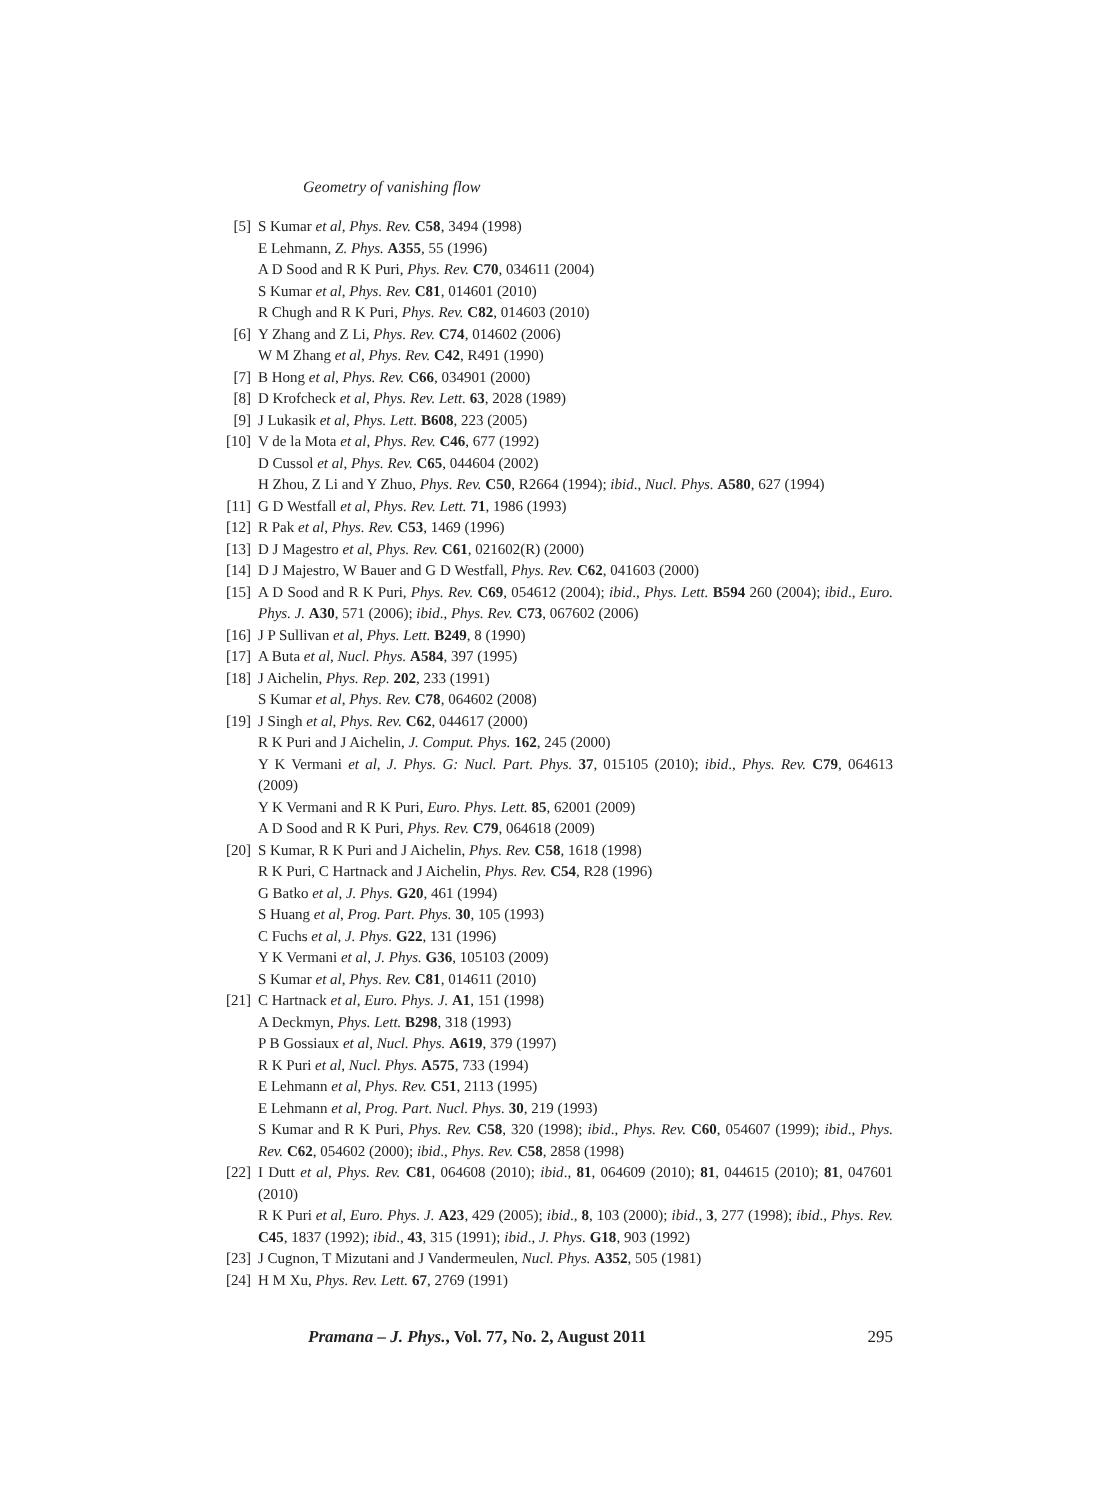Geometry of vanishing flow
[5] S Kumar et al, Phys. Rev. C58, 3494 (1998)
E Lehmann, Z. Phys. A355, 55 (1996)
A D Sood and R K Puri, Phys. Rev. C70, 034611 (2004)
S Kumar et al, Phys. Rev. C81, 014601 (2010)
R Chugh and R K Puri, Phys. Rev. C82, 014603 (2010)
[6] Y Zhang and Z Li, Phys. Rev. C74, 014602 (2006)
W M Zhang et al, Phys. Rev. C42, R491 (1990)
[7] B Hong et al, Phys. Rev. C66, 034901 (2000)
[8] D Krofcheck et al, Phys. Rev. Lett. 63, 2028 (1989)
[9] J Lukasik et al, Phys. Lett. B608, 223 (2005)
[10] V de la Mota et al, Phys. Rev. C46, 677 (1992)
D Cussol et al, Phys. Rev. C65, 044604 (2002)
H Zhou, Z Li and Y Zhuo, Phys. Rev. C50, R2664 (1994); ibid., Nucl. Phys. A580, 627 (1994)
[11] G D Westfall et al, Phys. Rev. Lett. 71, 1986 (1993)
[12] R Pak et al, Phys. Rev. C53, 1469 (1996)
[13] D J Magestro et al, Phys. Rev. C61, 021602(R) (2000)
[14] D J Majestro, W Bauer and G D Westfall, Phys. Rev. C62, 041603 (2000)
[15] A D Sood and R K Puri, Phys. Rev. C69, 054612 (2004); ibid., Phys. Lett. B594 260 (2004); ibid., Euro. Phys. J. A30, 571 (2006); ibid., Phys. Rev. C73, 067602 (2006)
[16] J P Sullivan et al, Phys. Lett. B249, 8 (1990)
[17] A Buta et al, Nucl. Phys. A584, 397 (1995)
[18] J Aichelin, Phys. Rep. 202, 233 (1991)
S Kumar et al, Phys. Rev. C78, 064602 (2008)
[19] J Singh et al, Phys. Rev. C62, 044617 (2000)
R K Puri and J Aichelin, J. Comput. Phys. 162, 245 (2000)
Y K Vermani et al, J. Phys. G: Nucl. Part. Phys. 37, 015105 (2010); ibid., Phys. Rev. C79, 064613 (2009)
Y K Vermani and R K Puri, Euro. Phys. Lett. 85, 62001 (2009)
A D Sood and R K Puri, Phys. Rev. C79, 064618 (2009)
[20] S Kumar, R K Puri and J Aichelin, Phys. Rev. C58, 1618 (1998)
R K Puri, C Hartnack and J Aichelin, Phys. Rev. C54, R28 (1996)
G Batko et al, J. Phys. G20, 461 (1994)
S Huang et al, Prog. Part. Phys. 30, 105 (1993)
C Fuchs et al, J. Phys. G22, 131 (1996)
Y K Vermani et al, J. Phys. G36, 105103 (2009)
S Kumar et al, Phys. Rev. C81, 014611 (2010)
[21] C Hartnack et al, Euro. Phys. J. A1, 151 (1998)
A Deckmyn, Phys. Lett. B298, 318 (1993)
P B Gossiaux et al, Nucl. Phys. A619, 379 (1997)
R K Puri et al, Nucl. Phys. A575, 733 (1994)
E Lehmann et al, Phys. Rev. C51, 2113 (1995)
E Lehmann et al, Prog. Part. Nucl. Phys. 30, 219 (1993)
S Kumar and R K Puri, Phys. Rev. C58, 320 (1998); ibid., Phys. Rev. C60, 054607 (1999); ibid., Phys. Rev. C62, 054602 (2000); ibid., Phys. Rev. C58, 2858 (1998)
[22] I Dutt et al, Phys. Rev. C81, 064608 (2010); ibid., 81, 064609 (2010); 81, 044615 (2010); 81, 047601 (2010)
R K Puri et al, Euro. Phys. J. A23, 429 (2005); ibid., 8, 103 (2000); ibid., 3, 277 (1998); ibid., Phys. Rev. C45, 1837 (1992); ibid., 43, 315 (1991); ibid., J. Phys. G18, 903 (1992)
[23] J Cugnon, T Mizutani and J Vandermeulen, Nucl. Phys. A352, 505 (1981)
[24] H M Xu, Phys. Rev. Lett. 67, 2769 (1991)
Pramana – J. Phys., Vol. 77, No. 2, August 2011 295